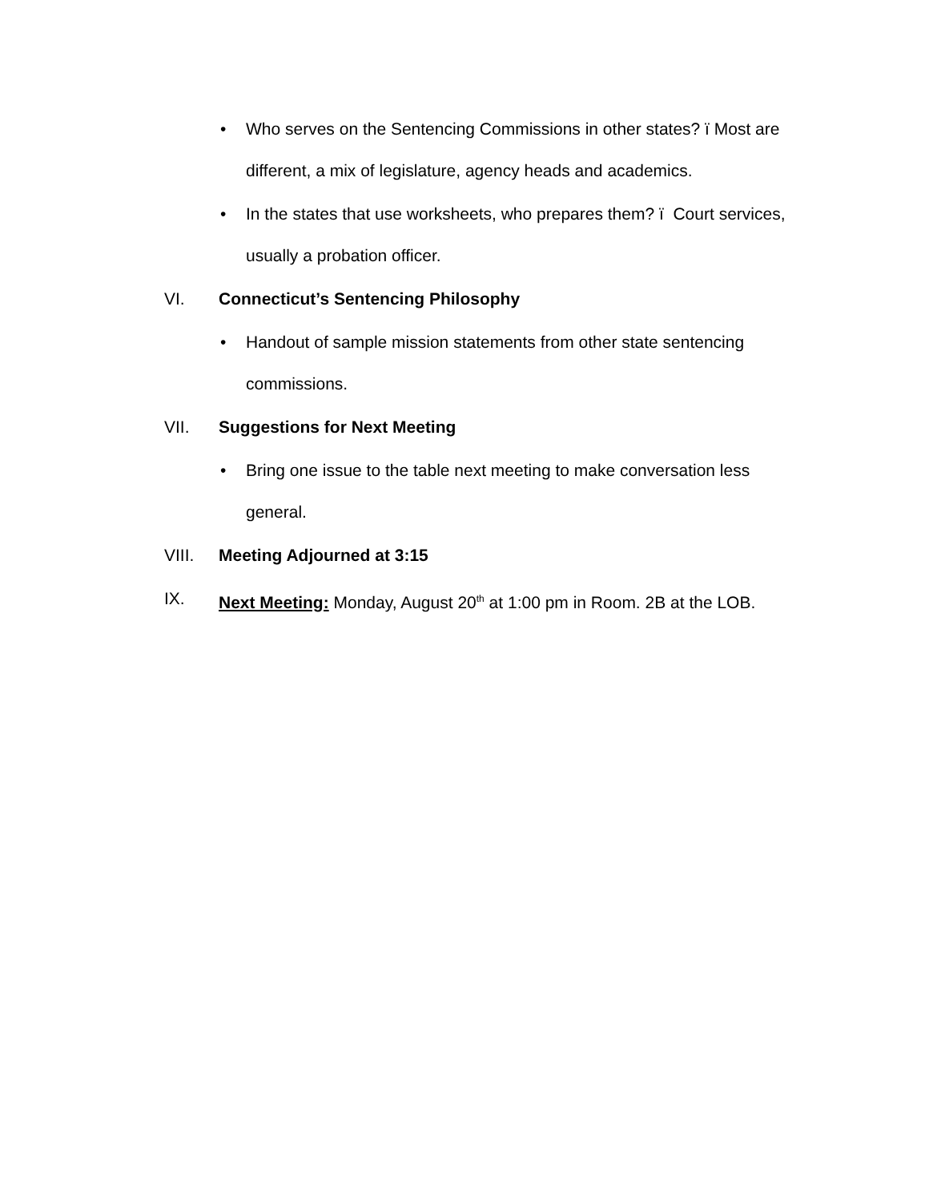• Who serves on the Sentencing Commissions in other states? ï Most are different, a mix of legislature, agency heads and academics.
• In the states that use worksheets, who prepares them? ï Court services, usually a probation officer.
VI. Connecticut’s Sentencing Philosophy
• Handout of sample mission statements from other state sentencing commissions.
VII. Suggestions for Next Meeting
• Bring one issue to the table next meeting to make conversation less general.
VIII. Meeting Adjourned at 3:15
IX. Next Meeting: Monday, August 20<sup>th</sup> at 1:00 pm in Room. 2B at the LOB.